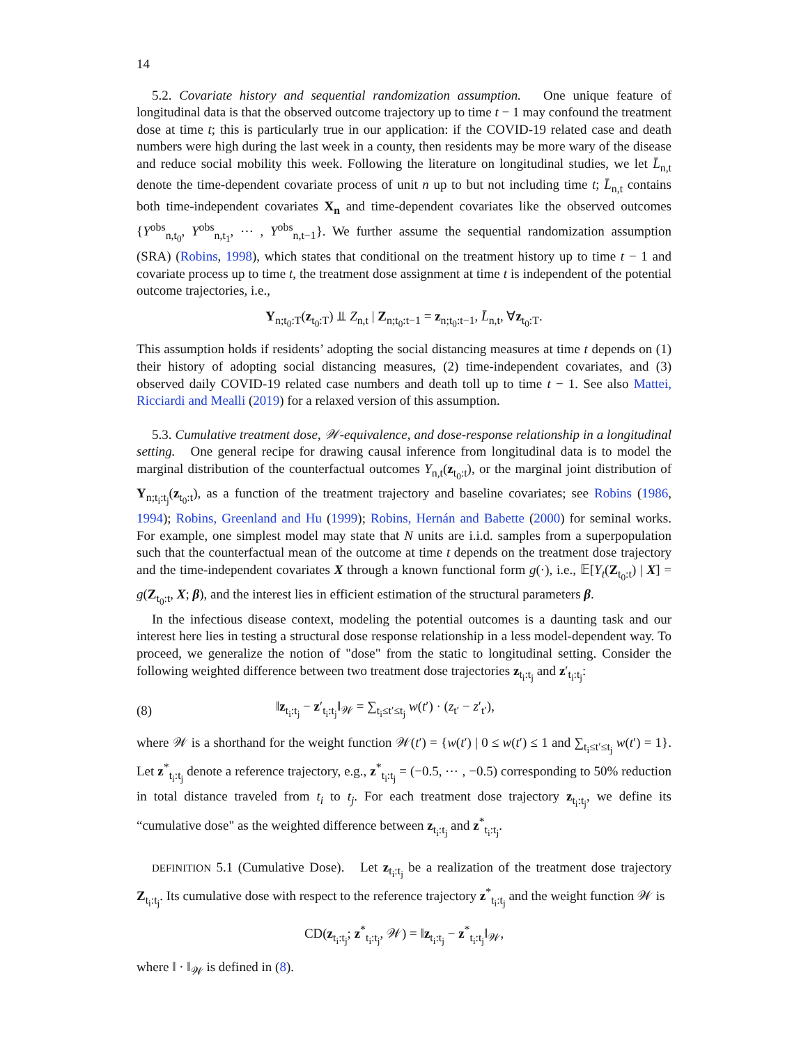14
5.2. Covariate history and sequential randomization assumption. One unique feature of longitudinal data is that the observed outcome trajectory up to time t − 1 may confound the treatment dose at time t; this is particularly true in our application: if the COVID-19 related case and death numbers were high during the last week in a county, then residents may be more wary of the disease and reduce social mobility this week. Following the literature on longitudinal studies, we let L̄<sub>n,t</sub> denote the time-dependent covariate process of unit n up to but not including time t; L̄<sub>n,t</sub> contains both time-independent covariates X<sub>n</sub> and time-dependent covariates like the observed outcomes {Y<sup>obs</sup><sub>n,t<sub>0</sub></sub>, Y<sup>obs</sup><sub>n,t<sub>1</sub></sub>, ⋯ , Y<sup>obs</sup><sub>n,t−1</sub>}. We further assume the sequential randomization assumption (SRA) (Robins, 1998), which states that conditional on the treatment history up to time t − 1 and covariate process up to time t, the treatment dose assignment at time t is independent of the potential outcome trajectories, i.e.,
Y<sub>n;t<sub>0</sub>:T</sub>(z<sub>t<sub>0</sub>:T</sub>) ⫫ Z<sub>n,t</sub> | Z<sub>n;t<sub>0</sub>:t−1</sub> = z<sub>n;t<sub>0</sub>:t−1</sub>, L̄<sub>n,t</sub>, ∀z<sub>t<sub>0</sub>:T</sub>.
This assumption holds if residents’ adopting the social distancing measures at time t depends on (1) their history of adopting social distancing measures, (2) time-independent covariates, and (3) observed daily COVID-19 related case numbers and death toll up to time t − 1. See also Mattei, Ricciardi and Mealli (2019) for a relaxed version of this assumption.
5.3. Cumulative treatment dose, 𝒲-equivalence, and dose-response relationship in a longitudinal setting. One general recipe for drawing causal inference from longitudinal data is to model the marginal distribution of the counterfactual outcomes Y<sub>n,t</sub>(z<sub>t<sub>0</sub>:t</sub>), or the marginal joint distribution of Y<sub>n;t<sub>i</sub>:t<sub>j</sub></sub>(z<sub>t<sub>0</sub>:t</sub>), as a function of the treatment trajectory and baseline covariates; see Robins (1986, 1994); Robins, Greenland and Hu (1999); Robins, Hernán and Babette (2000) for seminal works. For example, one simplest model may state that N units are i.i.d. samples from a superpopulation such that the counterfactual mean of the outcome at time t depends on the treatment dose trajectory and the time-independent covariates X through a known functional form g(·), i.e., 𝔼[Y<sub>t</sub>(Z<sub>t<sub>0</sub>:t</sub>) | X] = g(Z<sub>t<sub>0</sub>:t</sub>, X; β), and the interest lies in efficient estimation of the structural parameters β.
In the infectious disease context, modeling the potential outcomes is a daunting task and our interest here lies in testing a structural dose response relationship in a less model-dependent way. To proceed, we generalize the notion of "dose" from the static to longitudinal setting. Consider the following weighted difference between two treatment dose trajectories z<sub>t<sub>i</sub>:t<sub>j</sub></sub> and z′<sub>t<sub>i</sub>:t<sub>j</sub></sub>:
(8) ‖z<sub>t<sub>i</sub>:t<sub>j</sub></sub> − z′<sub>t<sub>i</sub>:t<sub>j</sub></sub>‖<sub>𝒲</sub> = ∑<sub>t<sub>i</sub>≤t′≤t<sub>j</sub></sub> w(t′) · (z<sub>t′</sub> − z′<sub>t′</sub>),
where 𝒲 is a shorthand for the weight function 𝒲(t′) = {w(t′) | 0 ≤ w(t′) ≤ 1 and ∑<sub>t<sub>i</sub>≤t′≤t<sub>j</sub></sub> w(t′) = 1}. Let z<sup>*</sup><sub>t<sub>i</sub>:t<sub>j</sub></sub> denote a reference trajectory, e.g., z<sup>*</sup><sub>t<sub>i</sub>:t<sub>j</sub></sub> = (−0.5, ⋯ , −0.5) corresponding to 50% reduction in total distance traveled from t<sub>i</sub> to t<sub>j</sub>. For each treatment dose trajectory z<sub>t<sub>i</sub>:t<sub>j</sub></sub>, we define its “cumulative dose" as the weighted difference between z<sub>t<sub>i</sub>:t<sub>j</sub></sub> and z<sup>*</sup><sub>t<sub>i</sub>:t<sub>j</sub></sub>.
DEFINITION 5.1 (Cumulative Dose). Let z<sub>t<sub>i</sub>:t<sub>j</sub></sub> be a realization of the treatment dose trajectory Z<sub>t<sub>i</sub>:t<sub>j</sub></sub>. Its cumulative dose with respect to the reference trajectory z<sup>*</sup><sub>t<sub>i</sub>:t<sub>j</sub></sub> and the weight function 𝒲 is
CD(z<sub>t<sub>i</sub>:t<sub>j</sub></sub>; z<sup>*</sup><sub>t<sub>i</sub>:t<sub>j</sub></sub>, 𝒲) = ‖z<sub>t<sub>i</sub>:t<sub>j</sub></sub> − z<sup>*</sup><sub>t<sub>i</sub>:t<sub>j</sub></sub>‖<sub>𝒲</sub>,
where ‖ · ‖<sub>𝒲</sub> is defined in (8).